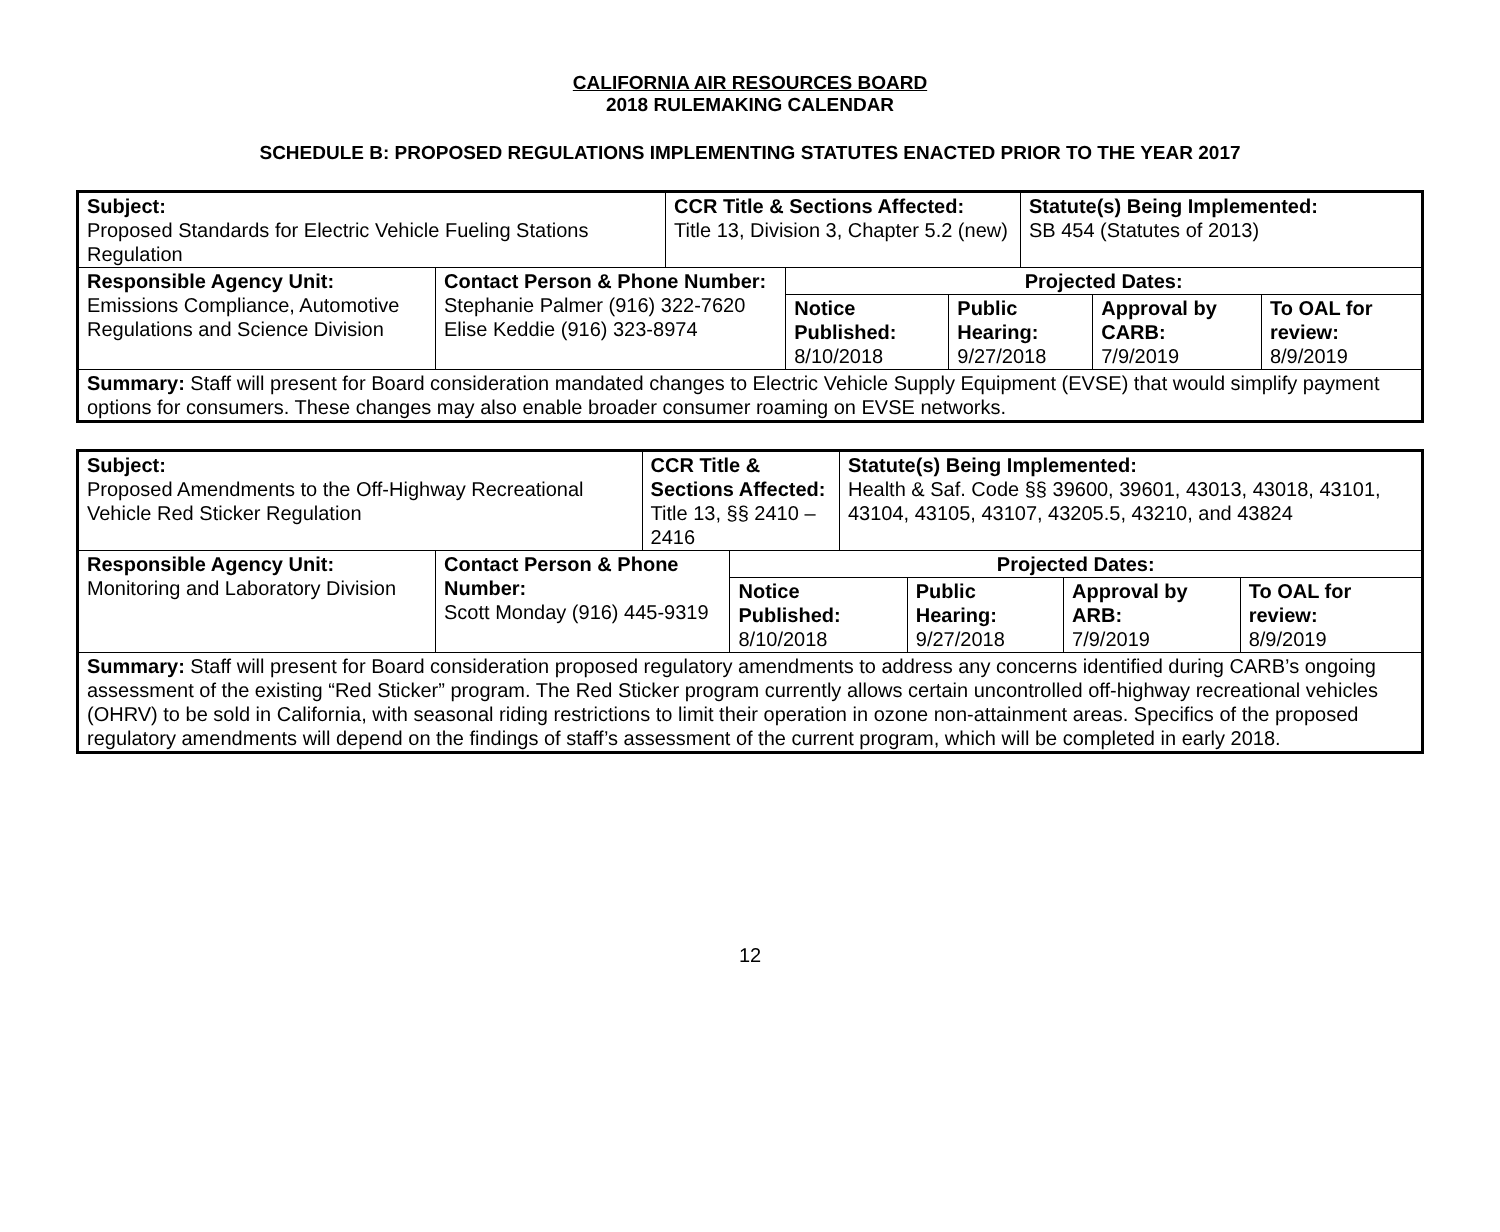CALIFORNIA AIR RESOURCES BOARD
2018 RULEMAKING CALENDAR
SCHEDULE B: PROPOSED REGULATIONS IMPLEMENTING STATUTES ENACTED PRIOR TO THE YEAR 2017
| Subject: Proposed Standards for Electric Vehicle Fueling Stations Regulation | | CCR Title & Sections Affected: Title 13, Division 3, Chapter 5.2 (new) | | Statute(s) Being Implemented: SB 454 (Statutes of 2013) |
| Responsible Agency Unit: Emissions Compliance, Automotive Regulations and Science Division | Contact Person & Phone Number: Stephanie Palmer (916) 322-7620 Elise Keddie (916) 323-8974 | | Projected Dates: / Notice Published: 8/10/2018 / Public Hearing: 9/27/2018 / Approval by CARB: 7/9/2019 / To OAL for review: 8/9/2019 / | |
| Summary: Staff will present for Board consideration mandated changes to Electric Vehicle Supply Equipment (EVSE) that would simplify payment options for consumers. These changes may also enable broader consumer roaming on EVSE networks. | | | | |
| Subject: Proposed Amendments to the Off-Highway Recreational Vehicle Red Sticker Regulation | | CCR Title & Sections Affected: Title 13, §§ 2410 – 2416 | | Statute(s) Being Implemented: Health & Saf. Code §§ 39600, 39601, 43013, 43018, 43101, 43104, 43105, 43107, 43205.5, 43210, and 43824 |
| Responsible Agency Unit: Monitoring and Laboratory Division | Contact Person & Phone Number: Scott Monday (916) 445-9319 | | Projected Dates: / Notice Published: 8/10/2018 / Public Hearing: 9/27/2018 / Approval by ARB: 7/9/2019 / To OAL for review: 8/9/2019 / | |
| Summary: Staff will present for Board consideration proposed regulatory amendments to address any concerns identified during CARB’s ongoing assessment of the existing “Red Sticker” program. The Red Sticker program currently allows certain uncontrolled off-highway recreational vehicles (OHRV) to be sold in California, with seasonal riding restrictions to limit their operation in ozone non-attainment areas. Specifics of the proposed regulatory amendments will depend on the findings of staff’s assessment of the current program, which will be completed in early 2018. | | | | |
12